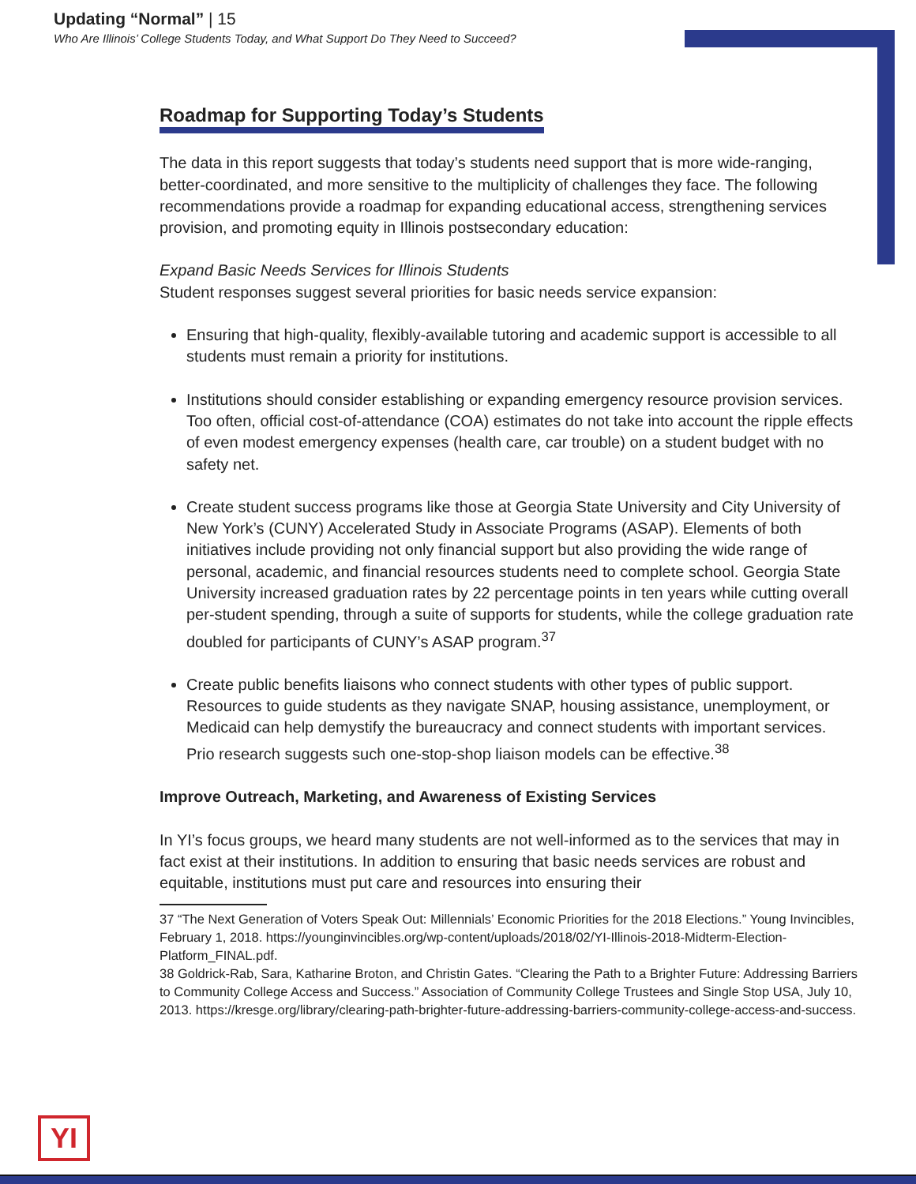Updating “Normal” | 15
Who Are Illinois’ College Students Today, and What Support Do They Need to Succeed?
Roadmap for Supporting Today’s Students
The data in this report suggests that today’s students need support that is more wide-ranging, better-coordinated, and more sensitive to the multiplicity of challenges they face. The following recommendations provide a roadmap for expanding educational access, strengthening services provision, and promoting equity in Illinois postsecondary education:
Expand Basic Needs Services for Illinois Students
Student responses suggest several priorities for basic needs service expansion:
Ensuring that high-quality, flexibly-available tutoring and academic support is accessible to all students must remain a priority for institutions.
Institutions should consider establishing or expanding emergency resource provision services. Too often, official cost-of-attendance (COA) estimates do not take into account the ripple effects of even modest emergency expenses (health care, car trouble) on a student budget with no safety net.
Create student success programs like those at Georgia State University and City University of New York’s (CUNY) Accelerated Study in Associate Programs (ASAP). Elements of both initiatives include providing not only financial support but also providing the wide range of personal, academic, and financial resources students need to complete school. Georgia State University increased graduation rates by 22 percentage points in ten years while cutting overall per-student spending, through a suite of supports for students, while the college graduation rate doubled for participants of CUNY’s ASAP program.<sup>37</sup>
Create public benefits liaisons who connect students with other types of public support. Resources to guide students as they navigate SNAP, housing assistance, unemployment, or Medicaid can help demystify the bureaucracy and connect students with important services. Prio research suggests such one-stop-shop liaison models can be effective.<sup>38</sup>
Improve Outreach, Marketing, and Awareness of Existing Services
In YI’s focus groups, we heard many students are not well-informed as to the services that may in fact exist at their institutions. In addition to ensuring that basic needs services are robust and equitable, institutions must put care and resources into ensuring their
37 “The Next Generation of Voters Speak Out: Millennials’ Economic Priorities for the 2018 Elections.” Young Invincibles, February 1, 2018. https://younginvincibles.org/wp-content/uploads/2018/02/YI-Illinois-2018-Midterm-Election-Platform_FINAL.pdf.
38 Goldrick-Rab, Sara, Katharine Broton, and Christin Gates. “Clearing the Path to a Brighter Future: Addressing Barriers to Community College Access and Success.” Association of Community College Trustees and Single Stop USA, July 10, 2013. https://kresge.org/library/clearing-path-brighter-future-addressing-barriers-community-college-access-and-success.
YI